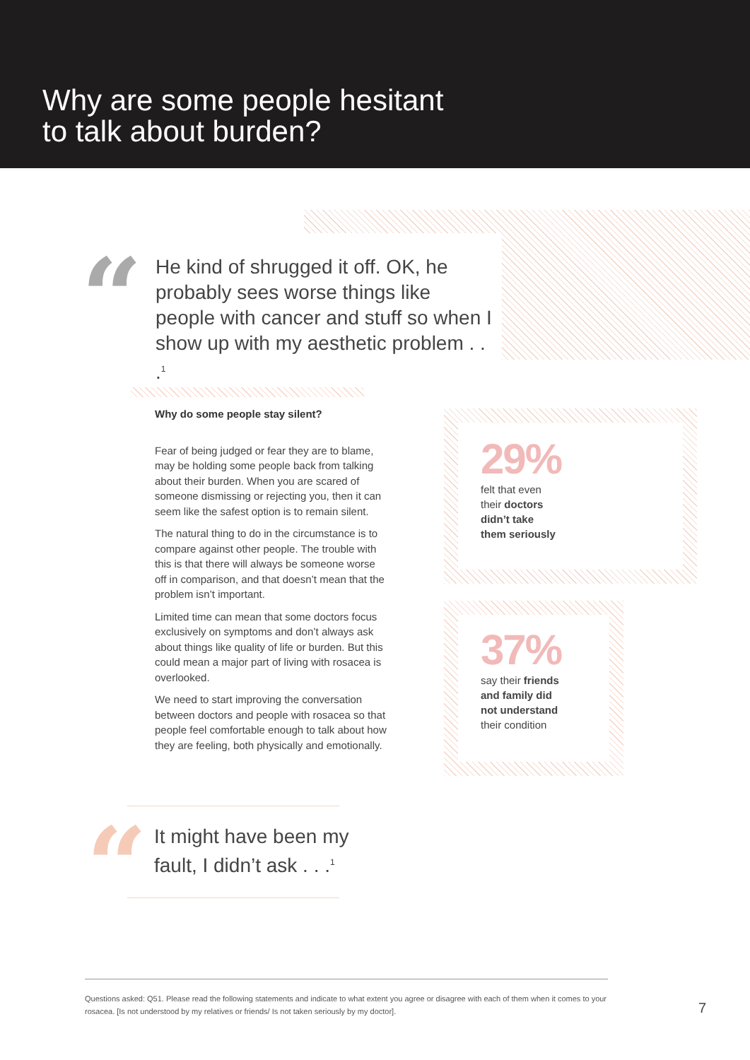Why are some people hesitant
to talk about burden?
“
He kind of shrugged it off. OK, he probably sees worse things like people with cancer and stuff so when I show up with my aesthetic problem . . .<sup>1</sup>
Why do some people stay silent?
Fear of being judged or fear they are to blame, may be holding some people back from talking about their burden. When you are scared of someone dismissing or rejecting you, then it can seem like the safest option is to remain silent.
The natural thing to do in the circumstance is to compare against other people. The trouble with this is that there will always be someone worse off in comparison, and that doesn’t mean that the problem isn’t important.
Limited time can mean that some doctors focus exclusively on symptoms and don’t always ask about things like quality of life or burden. But this could mean a major part of living with rosacea is overlooked.
We need to start improving the conversation between doctors and people with rosacea so that people feel comfortable enough to talk about how they are feeling, both physically and emotionally.
29%
felt that even
their doctors
didn’t take
them seriously
37%
say their friends
and family did
not understand
their condition
“
It might have been my
fault, I didn’t ask . . .<sup>1</sup>
Questions asked: Q51. Please read the following statements and indicate to what extent you agree or disagree with each of them when it comes to your rosacea. [Is not understood by my relatives or friends/ Is not taken seriously by my doctor].
7